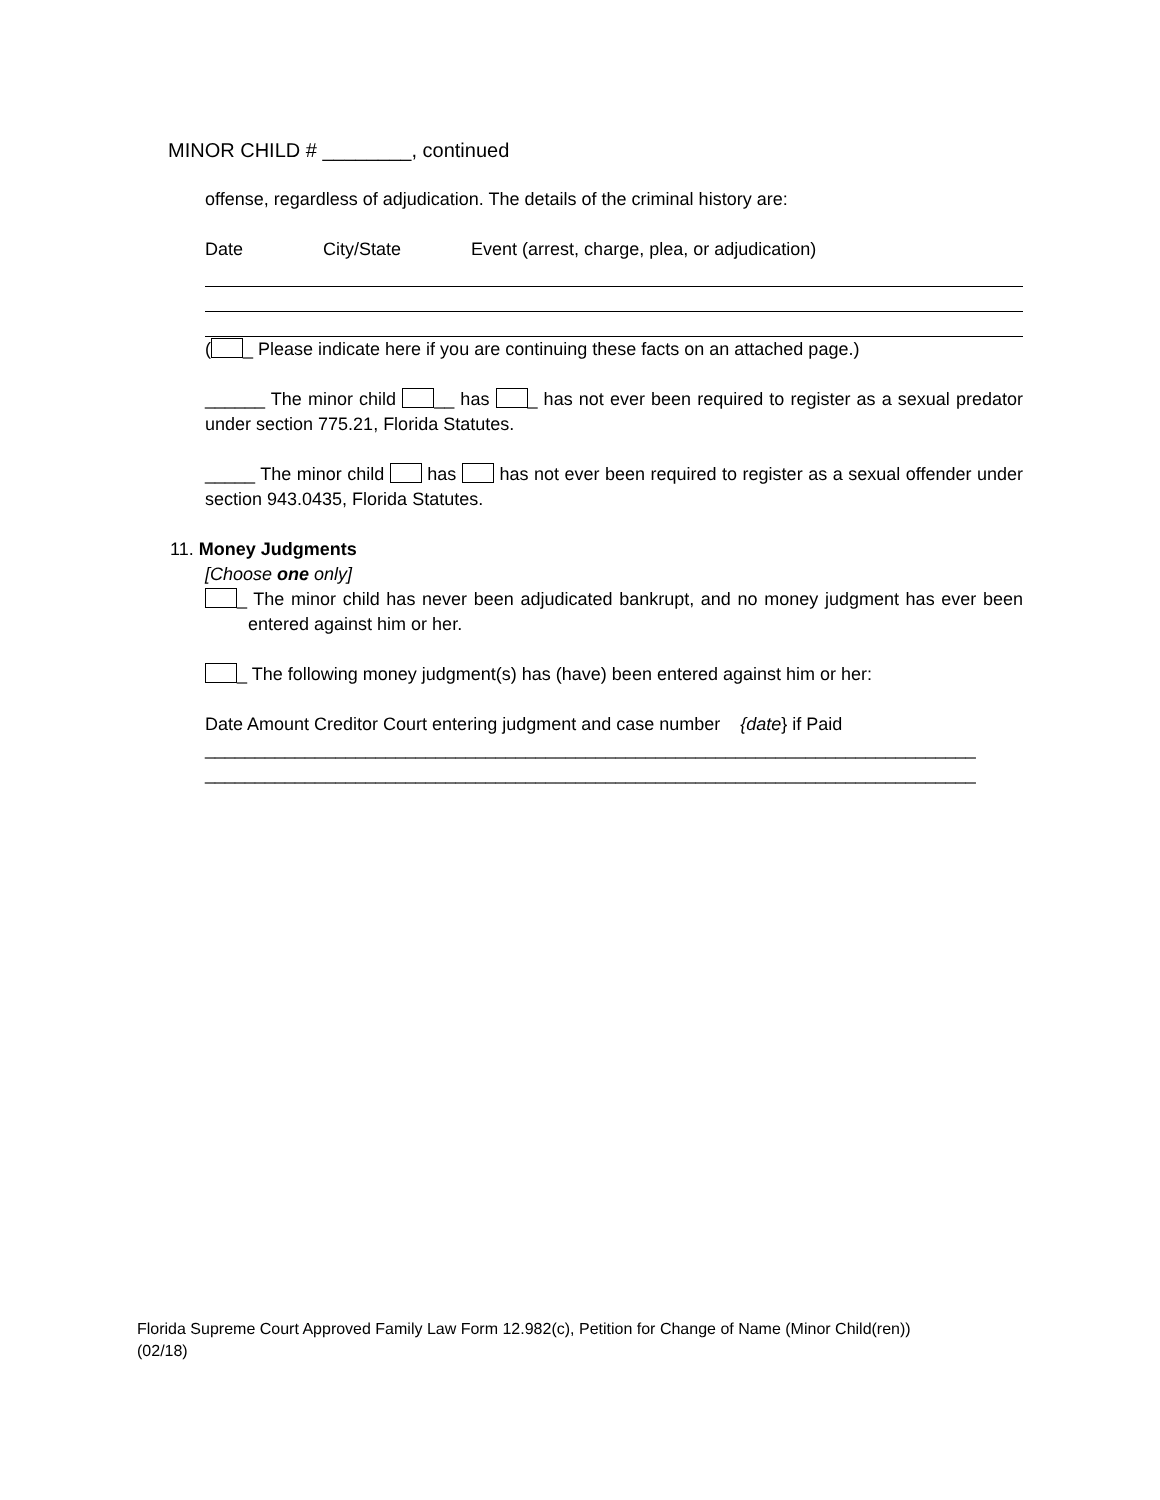MINOR CHILD # ________, continued
offense, regardless of adjudication. The details of the criminal history are:
Date City/State Event (arrest, charge, plea, or adjudication)
( _ Please indicate here if you are continuing these facts on an attached page.)
______ The minor child __ has _ has not ever been required to register as a sexual predator under section 775.21, Florida Statutes.
_____ The minor child has has not ever been required to register as a sexual offender under section 943.0435, Florida Statutes.
11. Money Judgments
[Choose one only]
_ The minor child has never been adjudicated bankrupt, and no money judgment has ever been entered against him or her.
_ The following money judgment(s) has (have) been entered against him or her:
Date Amount Creditor Court entering judgment and case number {date} if Paid
_____________________________________________________________________________
_____________________________________________________________________________
Florida Supreme Court Approved Family Law Form 12.982(c), Petition for Change of Name (Minor Child(ren))
(02/18)